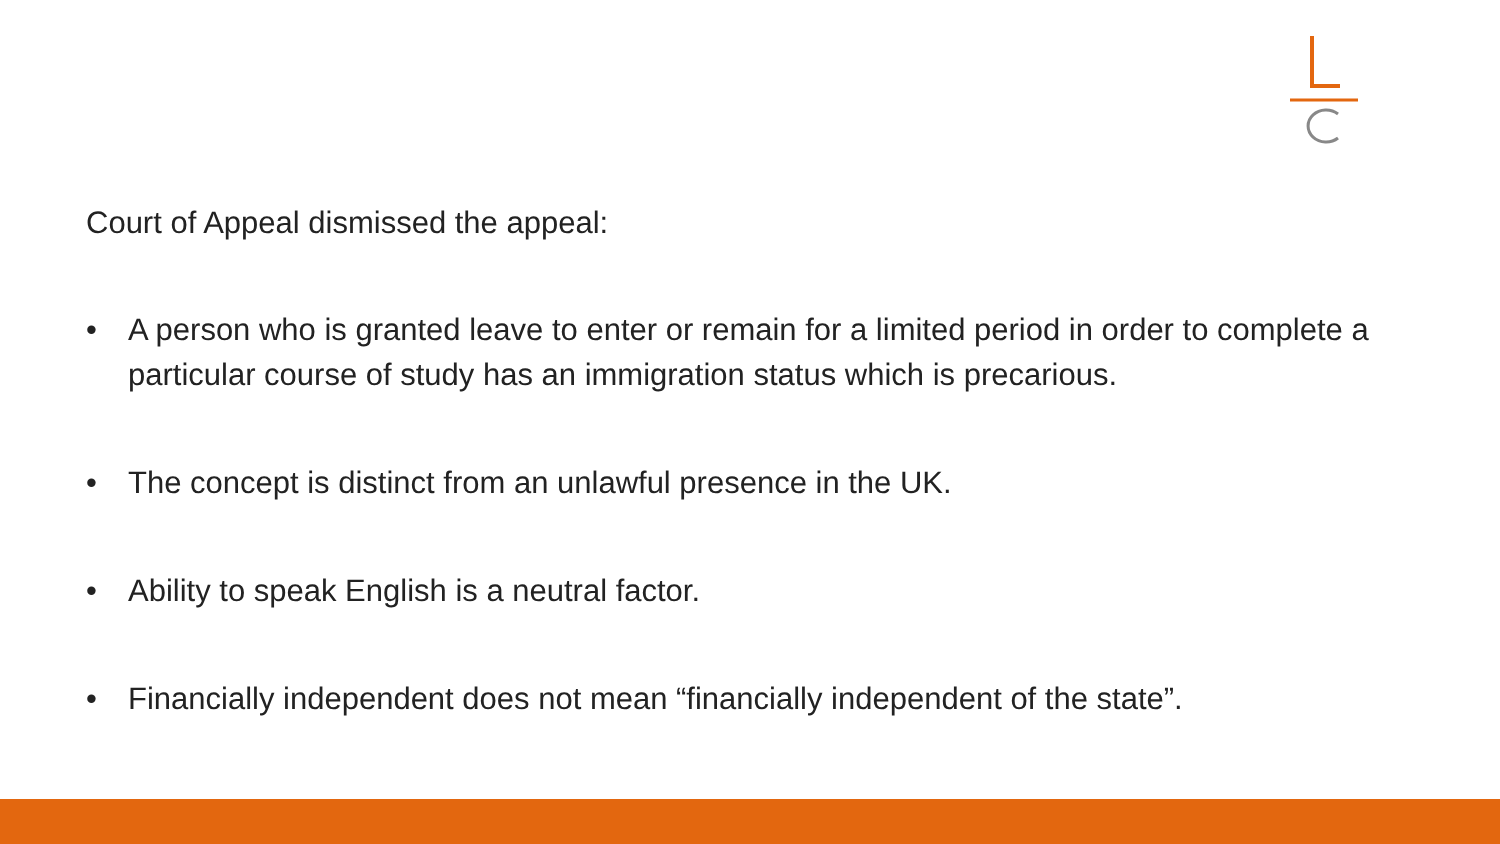Court of Appeal dismissed the appeal:
• A person who is granted leave to enter or remain for a limited period in order to complete a particular course of study has an immigration status which is precarious.
• The concept is distinct from an unlawful presence in the UK.
• Ability to speak English is a neutral factor.
• Financially independent does not mean “financially independent of the state”.